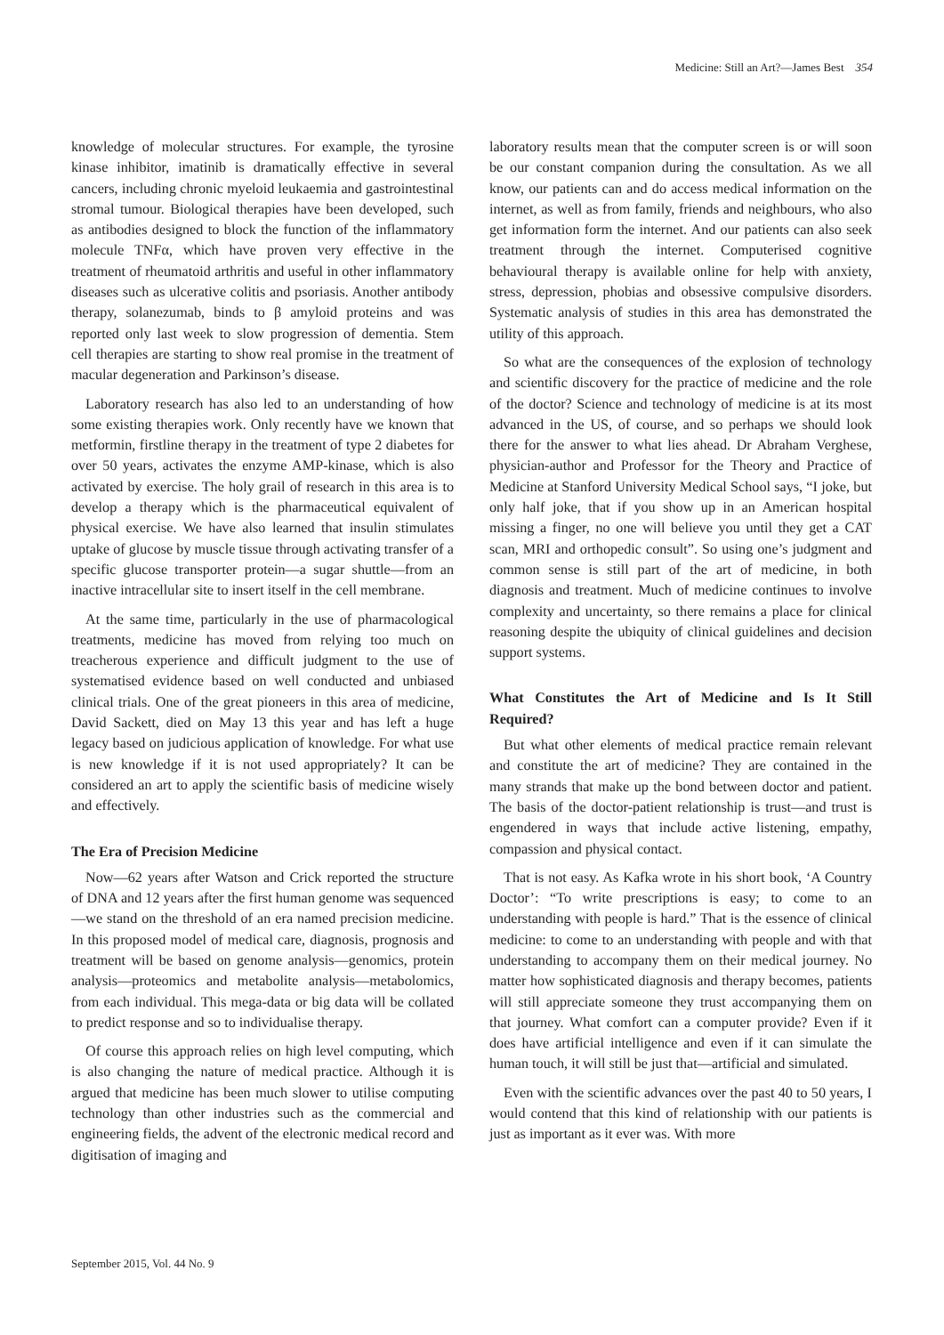Medicine: Still an Art?—James Best 354
knowledge of molecular structures. For example, the tyrosine kinase inhibitor, imatinib is dramatically effective in several cancers, including chronic myeloid leukaemia and gastrointestinal stromal tumour. Biological therapies have been developed, such as antibodies designed to block the function of the inflammatory molecule TNFα, which have proven very effective in the treatment of rheumatoid arthritis and useful in other inflammatory diseases such as ulcerative colitis and psoriasis. Another antibody therapy, solanezumab, binds to β amyloid proteins and was reported only last week to slow progression of dementia. Stem cell therapies are starting to show real promise in the treatment of macular degeneration and Parkinson’s disease.
Laboratory research has also led to an understanding of how some existing therapies work. Only recently have we known that metformin, firstline therapy in the treatment of type 2 diabetes for over 50 years, activates the enzyme AMP-kinase, which is also activated by exercise. The holy grail of research in this area is to develop a therapy which is the pharmaceutical equivalent of physical exercise. We have also learned that insulin stimulates uptake of glucose by muscle tissue through activating transfer of a specific glucose transporter protein—a sugar shuttle—from an inactive intracellular site to insert itself in the cell membrane.
At the same time, particularly in the use of pharmacological treatments, medicine has moved from relying too much on treacherous experience and difficult judgment to the use of systematised evidence based on well conducted and unbiased clinical trials. One of the great pioneers in this area of medicine, David Sackett, died on May 13 this year and has left a huge legacy based on judicious application of knowledge. For what use is new knowledge if it is not used appropriately? It can be considered an art to apply the scientific basis of medicine wisely and effectively.
The Era of Precision Medicine
Now—62 years after Watson and Crick reported the structure of DNA and 12 years after the first human genome was sequenced—we stand on the threshold of an era named precision medicine. In this proposed model of medical care, diagnosis, prognosis and treatment will be based on genome analysis—genomics, protein analysis—proteomics and metabolite analysis—metabolomics, from each individual. This mega-data or big data will be collated to predict response and so to individualise therapy.
Of course this approach relies on high level computing, which is also changing the nature of medical practice. Although it is argued that medicine has been much slower to utilise computing technology than other industries such as the commercial and engineering fields, the advent of the electronic medical record and digitisation of imaging and
laboratory results mean that the computer screen is or will soon be our constant companion during the consultation. As we all know, our patients can and do access medical information on the internet, as well as from family, friends and neighbours, who also get information form the internet. And our patients can also seek treatment through the internet. Computerised cognitive behavioural therapy is available online for help with anxiety, stress, depression, phobias and obsessive compulsive disorders. Systematic analysis of studies in this area has demonstrated the utility of this approach.
So what are the consequences of the explosion of technology and scientific discovery for the practice of medicine and the role of the doctor? Science and technology of medicine is at its most advanced in the US, of course, and so perhaps we should look there for the answer to what lies ahead. Dr Abraham Verghese, physician-author and Professor for the Theory and Practice of Medicine at Stanford University Medical School says, “I joke, but only half joke, that if you show up in an American hospital missing a finger, no one will believe you until they get a CAT scan, MRI and orthopedic consult”. So using one’s judgment and common sense is still part of the art of medicine, in both diagnosis and treatment. Much of medicine continues to involve complexity and uncertainty, so there remains a place for clinical reasoning despite the ubiquity of clinical guidelines and decision support systems.
What Constitutes the Art of Medicine and Is It Still Required?
But what other elements of medical practice remain relevant and constitute the art of medicine? They are contained in the many strands that make up the bond between doctor and patient. The basis of the doctor-patient relationship is trust—and trust is engendered in ways that include active listening, empathy, compassion and physical contact.
That is not easy. As Kafka wrote in his short book, ‘A Country Doctor’: “To write prescriptions is easy; to come to an understanding with people is hard.” That is the essence of clinical medicine: to come to an understanding with people and with that understanding to accompany them on their medical journey. No matter how sophisticated diagnosis and therapy becomes, patients will still appreciate someone they trust accompanying them on that journey. What comfort can a computer provide? Even if it does have artificial intelligence and even if it can simulate the human touch, it will still be just that—artificial and simulated.
Even with the scientific advances over the past 40 to 50 years, I would contend that this kind of relationship with our patients is just as important as it ever was. With more
September 2015, Vol. 44 No. 9